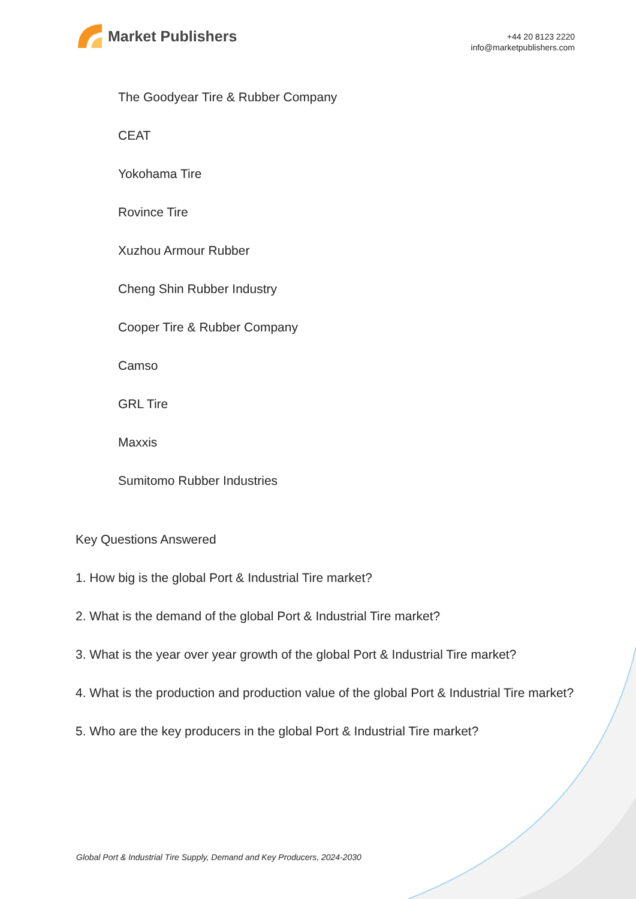Market Publishers
+44 20 8123 2220
info@marketpublishers.com
The Goodyear Tire & Rubber Company
CEAT
Yokohama Tire
Rovince Tire
Xuzhou Armour Rubber
Cheng Shin Rubber Industry
Cooper Tire & Rubber Company
Camso
GRL Tire
Maxxis
Sumitomo Rubber Industries
Key Questions Answered
1. How big is the global Port & Industrial Tire market?
2. What is the demand of the global Port & Industrial Tire market?
3. What is the year over year growth of the global Port & Industrial Tire market?
4. What is the production and production value of the global Port & Industrial Tire market?
5. Who are the key producers in the global Port & Industrial Tire market?
Global Port & Industrial Tire Supply, Demand and Key Producers, 2024-2030